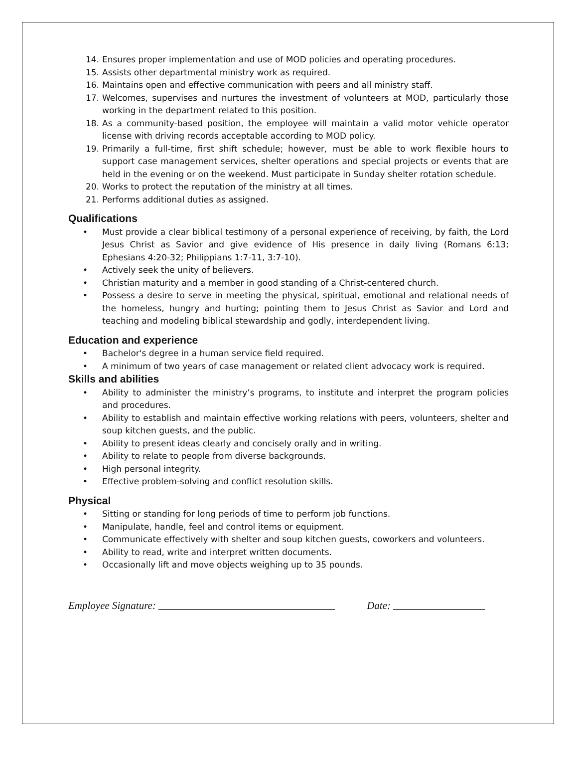14. Ensures proper implementation and use of MOD policies and operating procedures.
15. Assists other departmental ministry work as required.
16. Maintains open and effective communication with peers and all ministry staff.
17. Welcomes, supervises and nurtures the investment of volunteers at MOD, particularly those working in the department related to this position.
18. As a community-based position, the employee will maintain a valid motor vehicle operator license with driving records acceptable according to MOD policy.
19. Primarily a full-time, first shift schedule; however, must be able to work flexible hours to support case management services, shelter operations and special projects or events that are held in the evening or on the weekend. Must participate in Sunday shelter rotation schedule.
20. Works to protect the reputation of the ministry at all times.
21. Performs additional duties as assigned.
Qualifications
• Must provide a clear biblical testimony of a personal experience of receiving, by faith, the Lord Jesus Christ as Savior and give evidence of His presence in daily living (Romans 6:13; Ephesians 4:20-32; Philippians 1:7-11, 3:7-10).
• Actively seek the unity of believers.
• Christian maturity and a member in good standing of a Christ-centered church.
• Possess a desire to serve in meeting the physical, spiritual, emotional and relational needs of the homeless, hungry and hurting; pointing them to Jesus Christ as Savior and Lord and teaching and modeling biblical stewardship and godly, interdependent living.
Education and experience
• Bachelor's degree in a human service field required.
• A minimum of two years of case management or related client advocacy work is required.
Skills and abilities
• Ability to administer the ministry’s programs, to institute and interpret the program policies and procedures.
• Ability to establish and maintain effective working relations with peers, volunteers, shelter and soup kitchen guests, and the public.
• Ability to present ideas clearly and concisely orally and in writing.
• Ability to relate to people from diverse backgrounds.
• High personal integrity.
• Effective problem-solving and conflict resolution skills.
Physical
• Sitting or standing for long periods of time to perform job functions.
• Manipulate, handle, feel and control items or equipment.
• Communicate effectively with shelter and soup kitchen guests, coworkers and volunteers.
• Ability to read, write and interpret written documents.
• Occasionally lift and move objects weighing up to 35 pounds.
Employee Signature: Date: